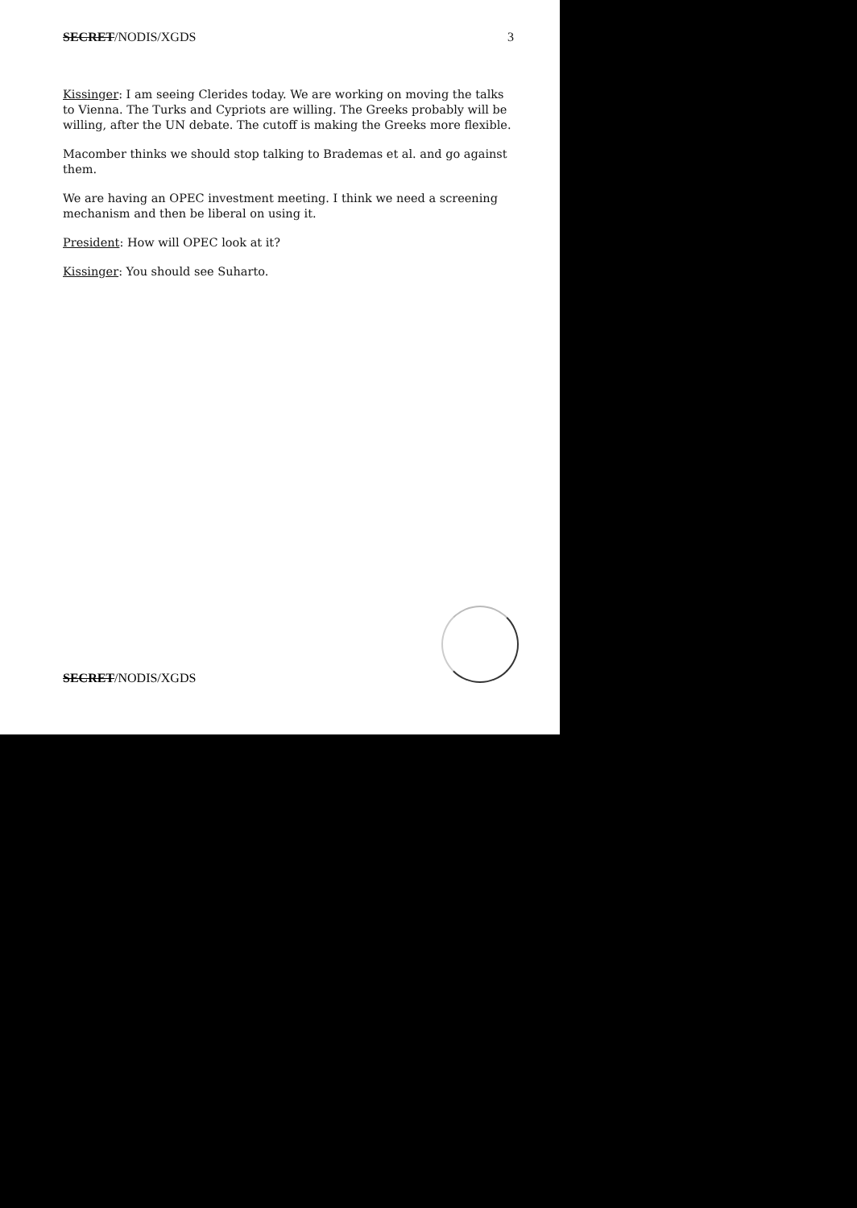SECRET/NODIS/XGDS 3
Kissinger: I am seeing Clerides today. We are working on moving the talks to Vienna. The Turks and Cypriots are willing. The Greeks probably will be willing, after the UN debate. The cutoff is making the Greeks more flexible.
Macomber thinks we should stop talking to Brademas et al. and go against them.
We are having an OPEC investment meeting. I think we need a screening mechanism and then be liberal on using it.
President: How will OPEC look at it?
Kissinger: You should see Suharto.
SECRET/NODIS/XGDS